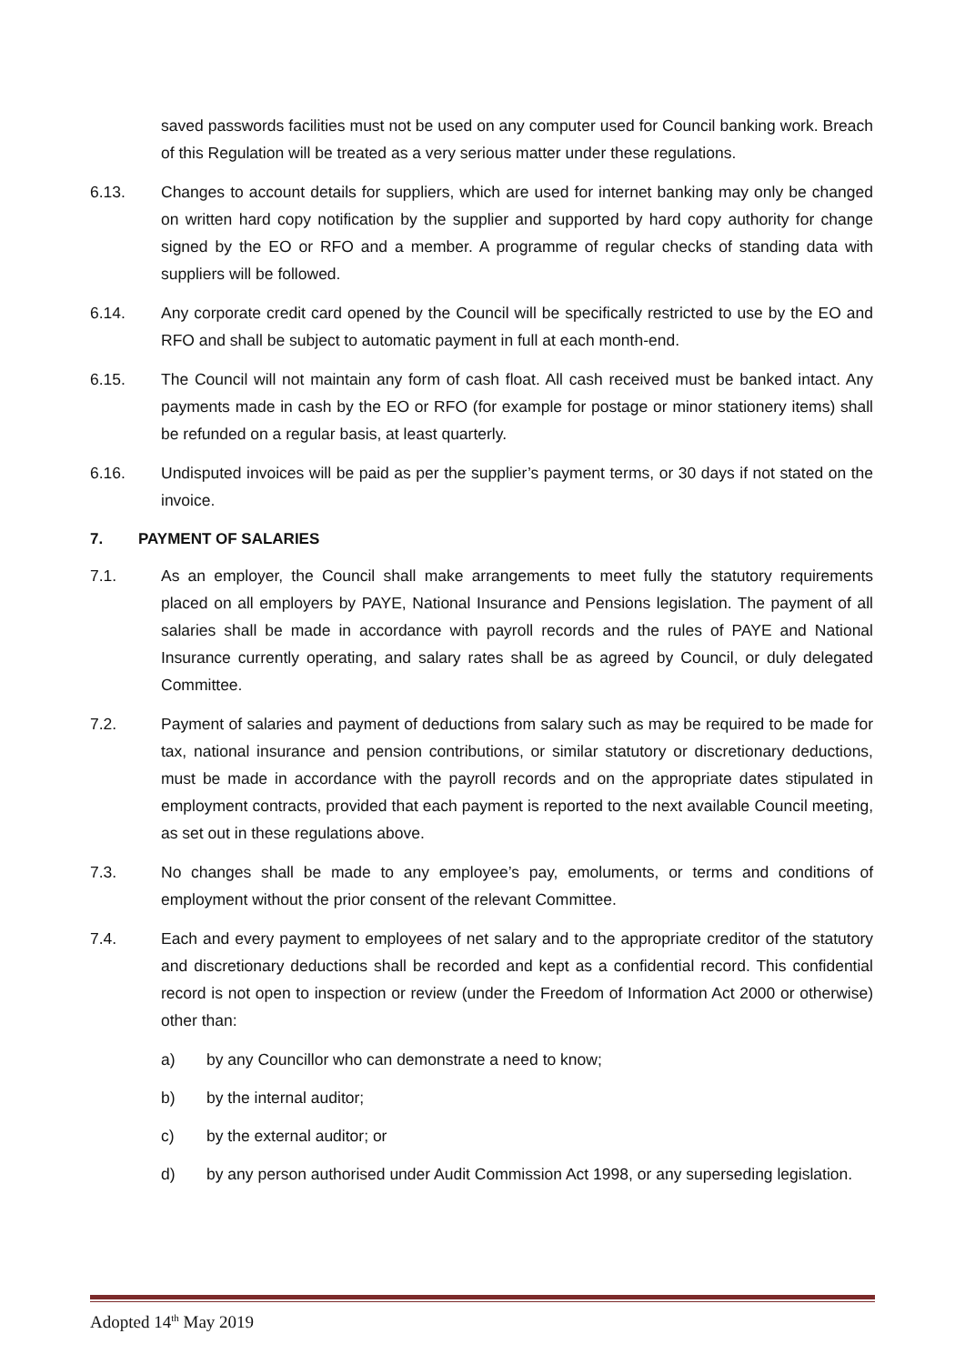saved passwords facilities must not be used on any computer used for Council banking work. Breach of this Regulation will be treated as a very serious matter under these regulations.
6.13. Changes to account details for suppliers, which are used for internet banking may only be changed on written hard copy notification by the supplier and supported by hard copy authority for change signed by the EO or RFO and a member. A programme of regular checks of standing data with suppliers will be followed.
6.14. Any corporate credit card opened by the Council will be specifically restricted to use by the EO and RFO and shall be subject to automatic payment in full at each month-end.
6.15. The Council will not maintain any form of cash float. All cash received must be banked intact. Any payments made in cash by the EO or RFO (for example for postage or minor stationery items) shall be refunded on a regular basis, at least quarterly.
6.16. Undisputed invoices will be paid as per the supplier’s payment terms, or 30 days if not stated on the invoice.
7. PAYMENT OF SALARIES
7.1. As an employer, the Council shall make arrangements to meet fully the statutory requirements placed on all employers by PAYE, National Insurance and Pensions legislation. The payment of all salaries shall be made in accordance with payroll records and the rules of PAYE and National Insurance currently operating, and salary rates shall be as agreed by Council, or duly delegated Committee.
7.2. Payment of salaries and payment of deductions from salary such as may be required to be made for tax, national insurance and pension contributions, or similar statutory or discretionary deductions, must be made in accordance with the payroll records and on the appropriate dates stipulated in employment contracts, provided that each payment is reported to the next available Council meeting, as set out in these regulations above.
7.3. No changes shall be made to any employee’s pay, emoluments, or terms and conditions of employment without the prior consent of the relevant Committee.
7.4. Each and every payment to employees of net salary and to the appropriate creditor of the statutory and discretionary deductions shall be recorded and kept as a confidential record. This confidential record is not open to inspection or review (under the Freedom of Information Act 2000 or otherwise) other than:
a) by any Councillor who can demonstrate a need to know;
b) by the internal auditor;
c) by the external auditor; or
d) by any person authorised under Audit Commission Act 1998, or any superseding legislation.
Adopted 14<sup>th</sup> May 2019